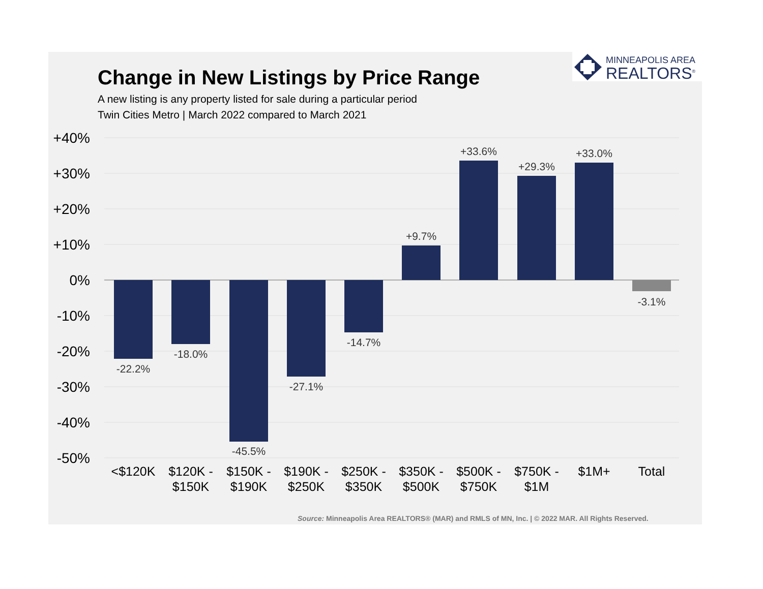MINNEAPOLIS AREA
REALTORS<sup>®</sup>
Change in New Listings by Price Range
A new listing is any property listed for sale during a particular period
Twin Cities Metro | March 2022 compared to March 2021
+40%
+30%
+20%
+10%
0%
-10%
-20%
-30%
-40%
-50%
-22.2%
-18.0%
-45.5%
-27.1%
-14.7%
+9.7%
+33.6%
+29.3%
+33.0%
-3.1%
<$120K
$120K -
$150K
$150K -
$190K
$190K -
$250K
$250K -
$350K
$350K -
$500K
$500K -
$750K
$750K -
$1M
$1M+
Total
Source: Minneapolis Area REALTORS® (MAR) and RMLS of MN, Inc. | © 2022 MAR. All Rights Reserved.